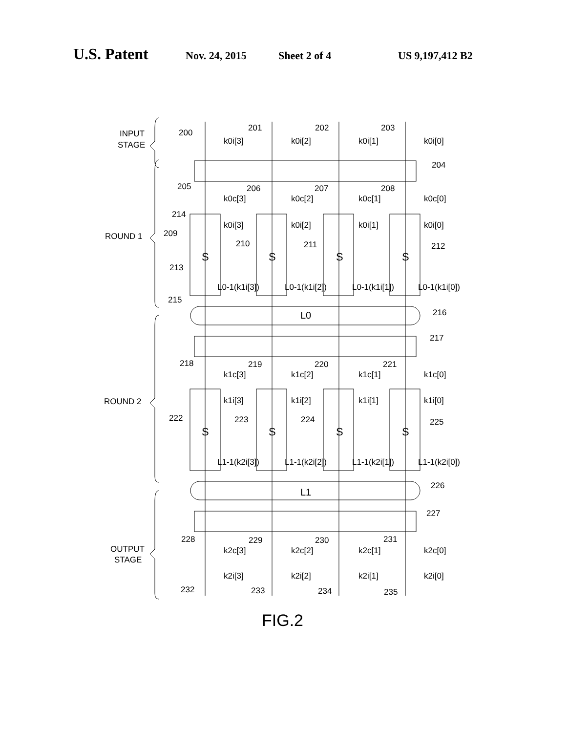U.S. Patent Nov. 24, 2015 Sheet 2 of 4 US 9,197,412 B2
INPUT
STAGE
ROUND 1
ROUND 2
OUTPUT
STAGE
200
201
202
203
204
205
206
207
208
214
209
210
211
212
213
215
216
217
218
219
220
221
222
223
224
225
226
227
228
229
230
231
232
233
234
235
L0
L1
FIG.2
k0i[3]
k0i[2]
k0i[1]
k0i[0]
k0c[3]
k0c[2]
k0c[1]
k0c[0]
k0i[3]
k0i[2]
k0i[1]
k0i[0]
L0-1(k1i[3])
L0-1(k1i[2])
L0-1(k1i[1])
L0-1(k1i[0])
k1c[3]
k1c[2]
k1c[1]
k1c[0]
k1i[3]
k1i[2]
k1i[1]
k1i[0]
L1-1(k2i[3])
L1-1(k2i[2])
L1-1(k2i[1])
L1-1(k2i[0])
k2c[3]
k2c[2]
k2c[1]
k2c[0]
k2i[3]
k2i[2]
k2i[1]
k2i[0]
S
S
S
S
S
S
S
S